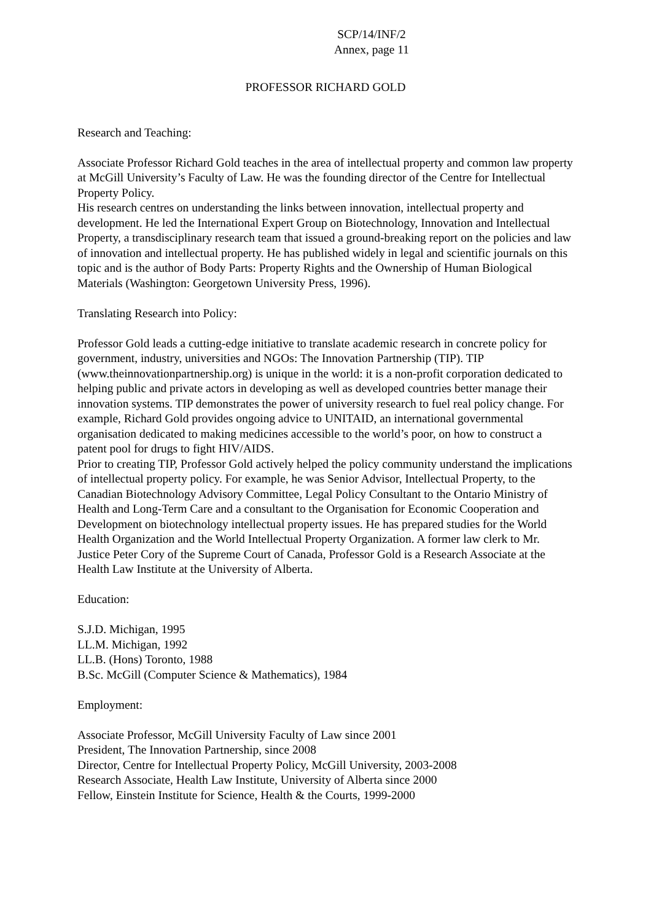SCP/14/INF/2
Annex, page 11
PROFESSOR RICHARD GOLD
Research and Teaching:
Associate Professor Richard Gold teaches in the area of intellectual property and common law property at McGill University’s Faculty of Law. He was the founding director of the Centre for Intellectual Property Policy.
His research centres on understanding the links between innovation, intellectual property and development. He led the International Expert Group on Biotechnology, Innovation and Intellectual Property, a transdisciplinary research team that issued a ground-breaking report on the policies and law of innovation and intellectual property. He has published widely in legal and scientific journals on this topic and is the author of Body Parts: Property Rights and the Ownership of Human Biological Materials (Washington: Georgetown University Press, 1996).
Translating Research into Policy:
Professor Gold leads a cutting-edge initiative to translate academic research in concrete policy for government, industry, universities and NGOs: The Innovation Partnership (TIP). TIP (www.theinnovationpartnership.org) is unique in the world: it is a non-profit corporation dedicated to helping public and private actors in developing as well as developed countries better manage their innovation systems. TIP demonstrates the power of university research to fuel real policy change. For example, Richard Gold provides ongoing advice to UNITAID, an international governmental organisation dedicated to making medicines accessible to the world’s poor, on how to construct a patent pool for drugs to fight HIV/AIDS.
Prior to creating TIP, Professor Gold actively helped the policy community understand the implications of intellectual property policy. For example, he was Senior Advisor, Intellectual Property, to the Canadian Biotechnology Advisory Committee, Legal Policy Consultant to the Ontario Ministry of Health and Long-Term Care and a consultant to the Organisation for Economic Cooperation and Development on biotechnology intellectual property issues. He has prepared studies for the World Health Organization and the World Intellectual Property Organization. A former law clerk to Mr. Justice Peter Cory of the Supreme Court of Canada, Professor Gold is a Research Associate at the Health Law Institute at the University of Alberta.
Education:
S.J.D. Michigan, 1995
LL.M. Michigan, 1992
LL.B. (Hons) Toronto, 1988
B.Sc. McGill (Computer Science & Mathematics), 1984
Employment:
Associate Professor, McGill University Faculty of Law since 2001
President, The Innovation Partnership, since 2008
Director, Centre for Intellectual Property Policy, McGill University, 2003-2008
Research Associate, Health Law Institute, University of Alberta since 2000
Fellow, Einstein Institute for Science, Health & the Courts, 1999-2000